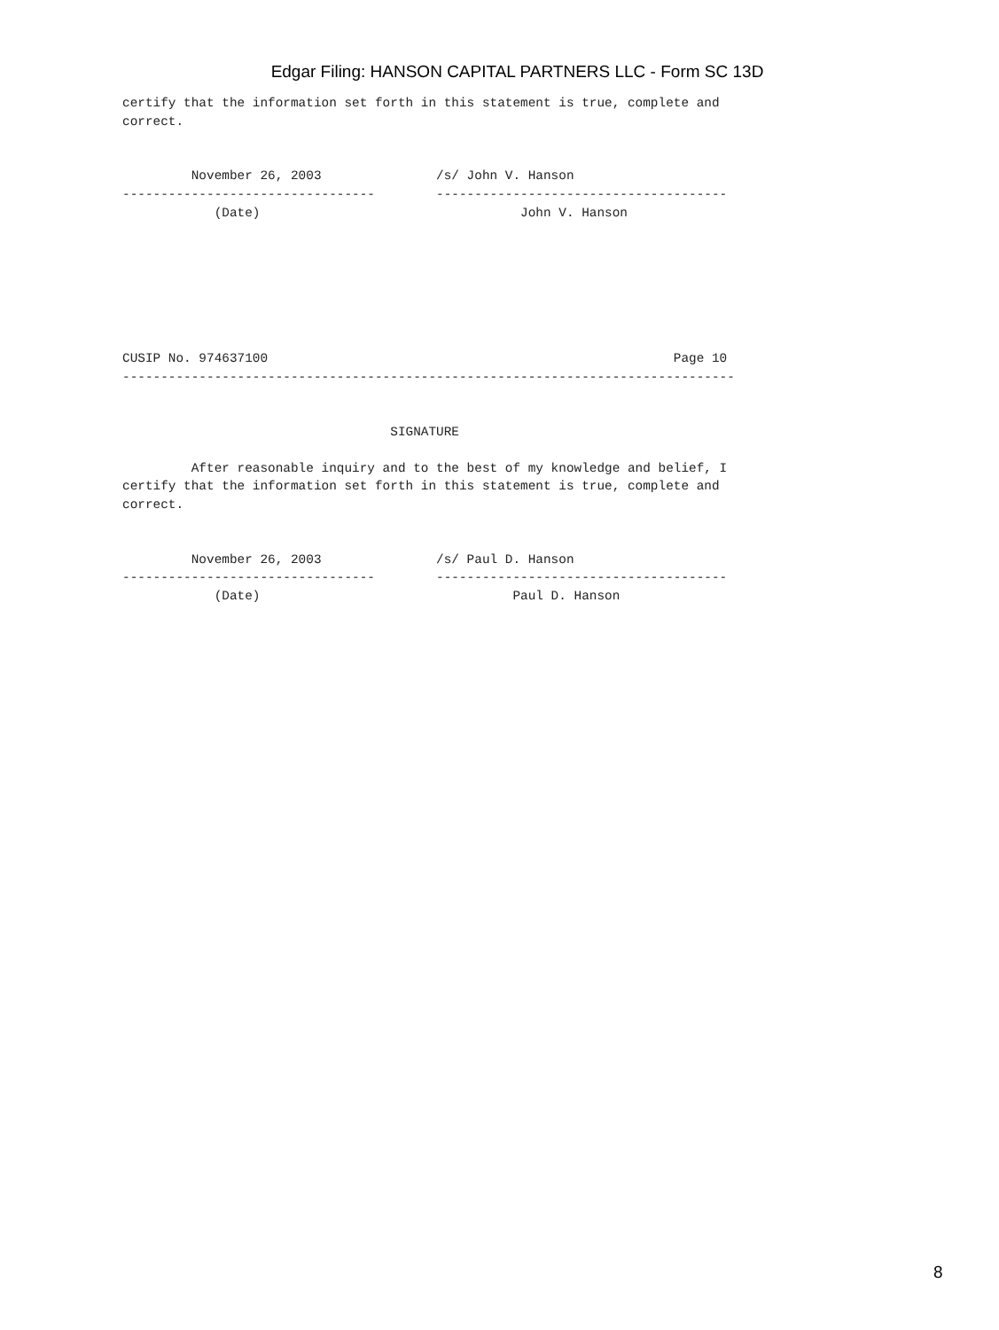Edgar Filing: HANSON CAPITAL PARTNERS LLC - Form SC 13D
certify that the information set forth in this statement is true, complete and
correct.


         November 26, 2003               /s/ John V. Hanson
---------------------------------        --------------------------------------
            (Date)                                  John V. Hanson







CUSIP No. 974637100                                                     Page 10
--------------------------------------------------------------------------------


                                   SIGNATURE

         After reasonable inquiry and to the best of my knowledge and belief, I
certify that the information set forth in this statement is true, complete and
correct.


         November 26, 2003               /s/ Paul D. Hanson
---------------------------------        --------------------------------------
            (Date)                                 Paul D. Hanson
8